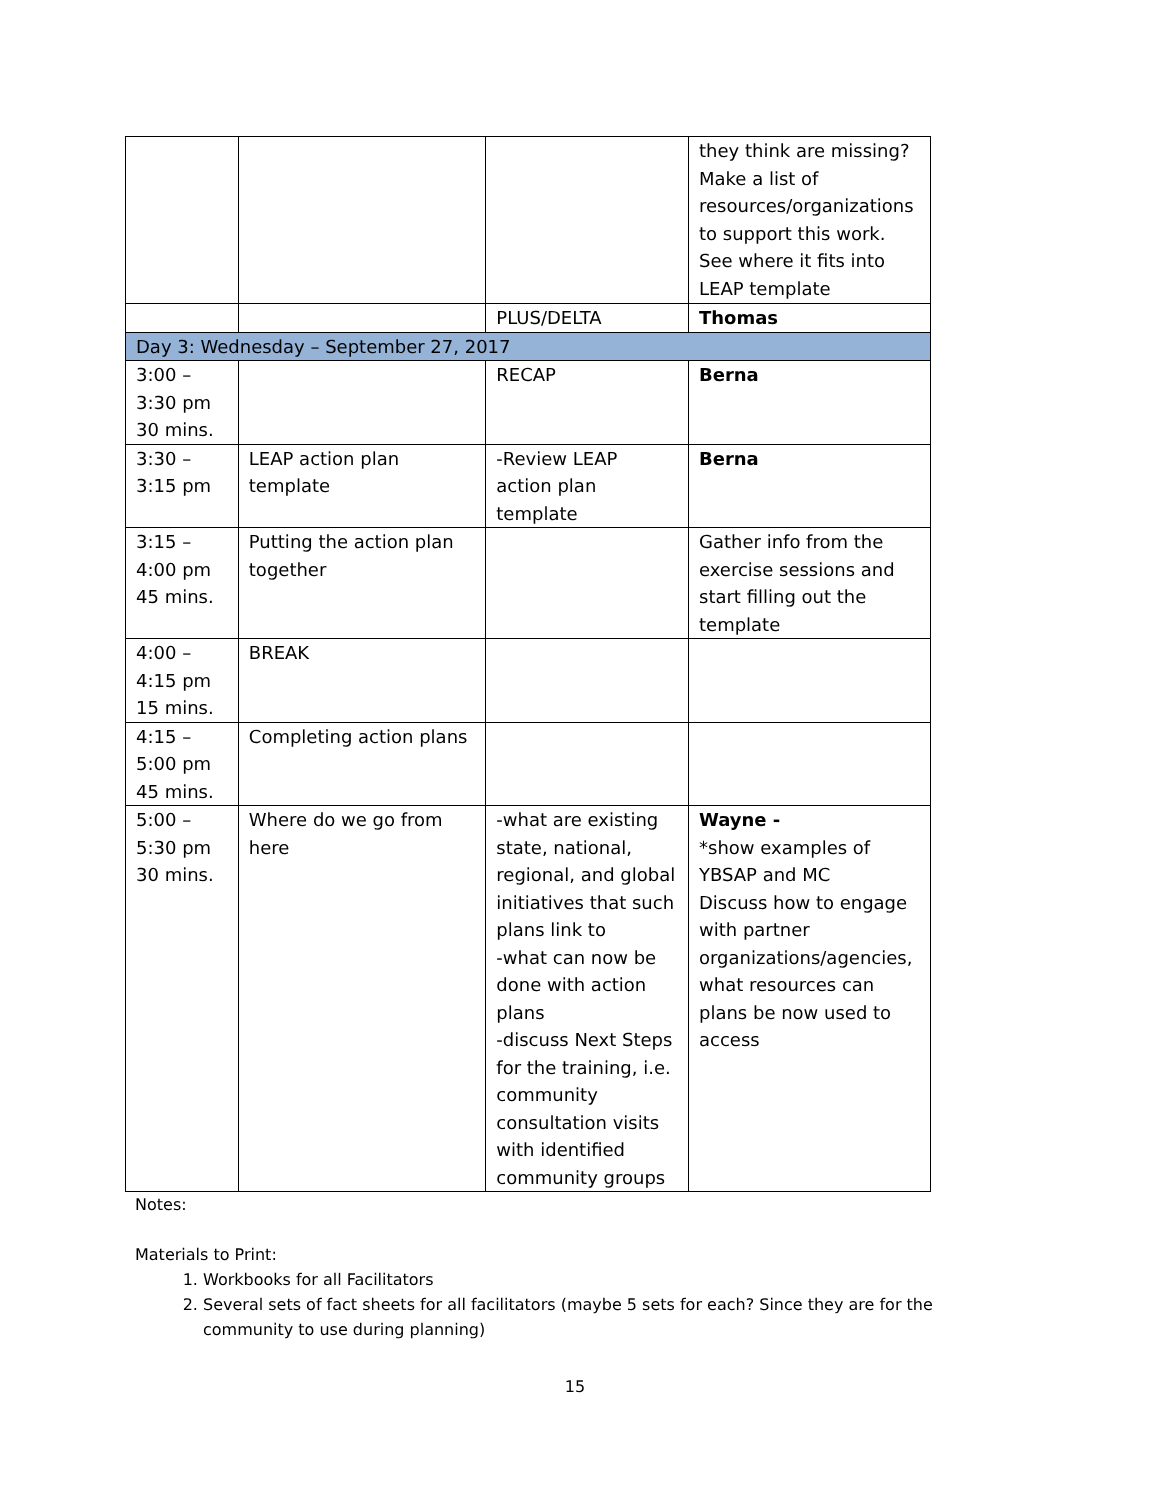| | | | they think are missing? Make a list of resources/organizations to support this work. See where it fits into LEAP template |
| | | PLUS/DELTA | Thomas |
| Day 3: Wednesday – September 27, 2017 | | | |
| 3:00 – 3:30 pm 30 mins. | | RECAP | Berna |
| 3:30 – 3:15 pm | LEAP action plan template | -Review LEAP action plan template | Berna |
| 3:15 – 4:00 pm 45 mins. | Putting the action plan together | | Gather info from the exercise sessions and start filling out the template |
| 4:00 – 4:15 pm 15 mins. | BREAK | | |
| 4:15 – 5:00 pm 45 mins. | Completing action plans | | |
| 5:00 – 5:30 pm 30 mins. | Where do we go from here | -what are existing state, national, regional, and global initiatives that such plans link to -what can now be done with action plans -discuss Next Steps for the training, i.e. community consultation visits with identified community groups | Wayne - *show examples of YBSAP and MC Discuss how to engage with partner organizations/agencies, what resources can plans be now used to access |
Notes:
Materials to Print:
1. Workbooks for all Facilitators
2. Several sets of fact sheets for all facilitators (maybe 5 sets for each? Since they are for the community to use during planning)
15